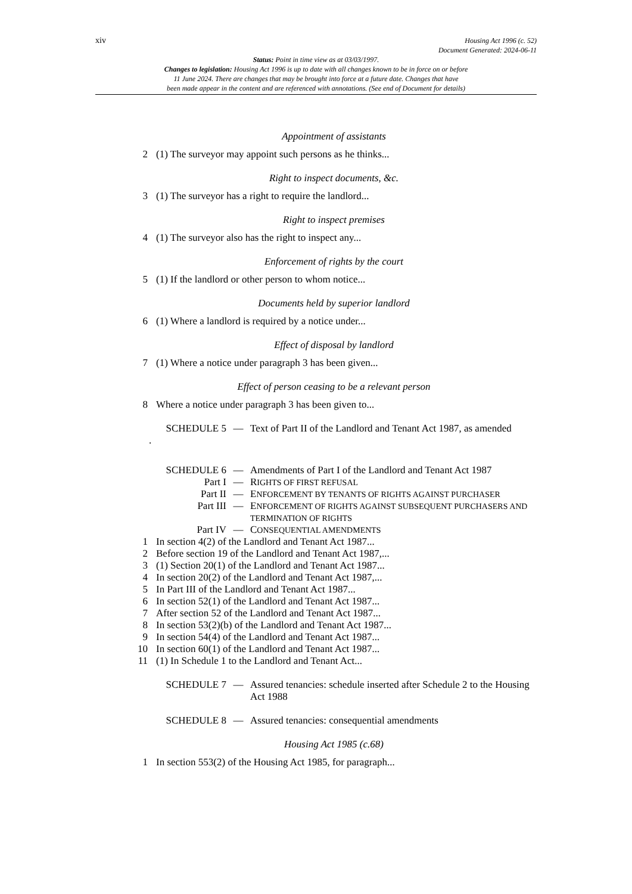xiv
Housing Act 1996 (c. 52)
Document Generated: 2024-06-11
Status: Point in time view as at 03/03/1997.
Changes to legislation: Housing Act 1996 is up to date with all changes known to be in force on or before
11 June 2024. There are changes that may be brought into force at a future date. Changes that have
been made appear in the content and are referenced with annotations. (See end of Document for details)
Appointment of assistants
2 (1) The surveyor may appoint such persons as he thinks...
Right to inspect documents, &c.
3 (1) The surveyor has a right to require the landlord...
Right to inspect premises
4 (1) The surveyor also has the right to inspect any...
Enforcement of rights by the court
5 (1) If the landlord or other person to whom notice...
Documents held by superior landlord
6 (1) Where a landlord is required by a notice under...
Effect of disposal by landlord
7 (1) Where a notice under paragraph 3 has been given...
Effect of person ceasing to be a relevant person
8 Where a notice under paragraph 3 has been given to...
SCHEDULE 5 — Text of Part II of the Landlord and Tenant Act 1987, as amended
.
SCHEDULE 6 — Amendments of Part I of the Landlord and Tenant Act 1987
Part I — RIGHTS OF FIRST REFUSAL
Part II — ENFORCEMENT BY TENANTS OF RIGHTS AGAINST PURCHASER
Part III — ENFORCEMENT OF RIGHTS AGAINST SUBSEQUENT PURCHASERS AND TERMINATION OF RIGHTS
Part IV — CONSEQUENTIAL AMENDMENTS
1 In section 4(2) of the Landlord and Tenant Act 1987...
2 Before section 19 of the Landlord and Tenant Act 1987,...
3 (1) Section 20(1) of the Landlord and Tenant Act 1987...
4 In section 20(2) of the Landlord and Tenant Act 1987,...
5 In Part III of the Landlord and Tenant Act 1987...
6 In section 52(1) of the Landlord and Tenant Act 1987...
7 After section 52 of the Landlord and Tenant Act 1987...
8 In section 53(2)(b) of the Landlord and Tenant Act 1987...
9 In section 54(4) of the Landlord and Tenant Act 1987...
10 In section 60(1) of the Landlord and Tenant Act 1987...
11 (1) In Schedule 1 to the Landlord and Tenant Act...
SCHEDULE 7 — Assured tenancies: schedule inserted after Schedule 2 to the Housing Act 1988
SCHEDULE 8 — Assured tenancies: consequential amendments
Housing Act 1985 (c.68)
1 In section 553(2) of the Housing Act 1985, for paragraph...